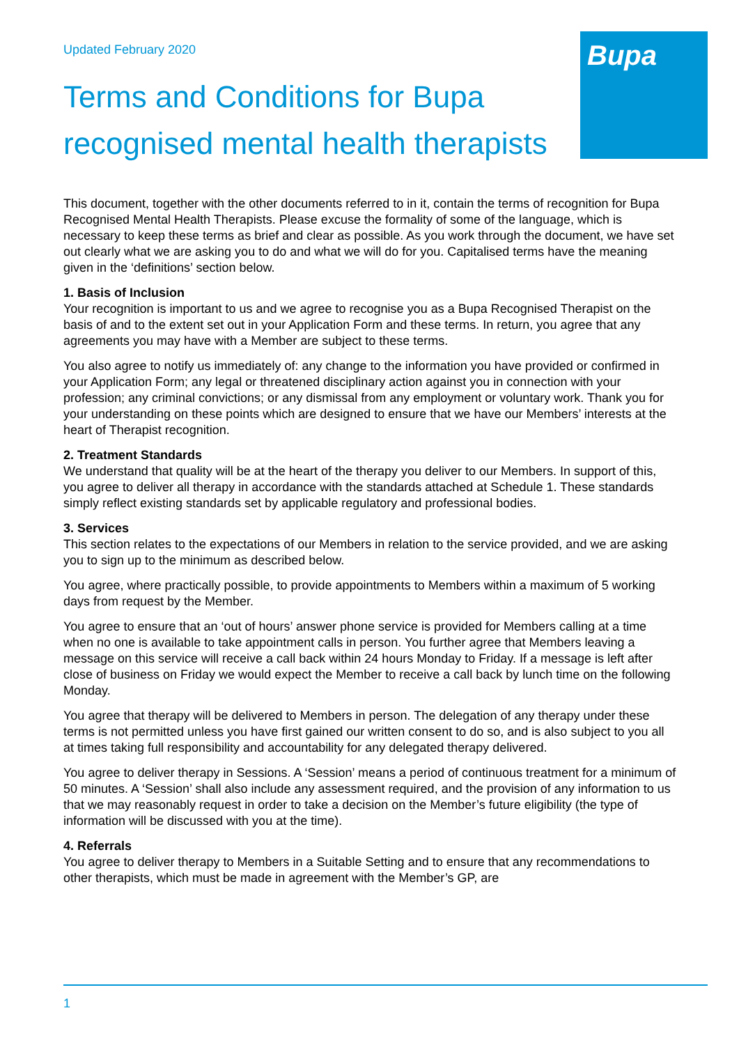Bupa
Updated February 2020
Terms and Conditions for Bupa recognised mental health therapists
This document, together with the other documents referred to in it, contain the terms of recognition for Bupa Recognised Mental Health Therapists. Please excuse the formality of some of the language, which is necessary to keep these terms as brief and clear as possible. As you work through the document, we have set out clearly what we are asking you to do and what we will do for you. Capitalised terms have the meaning given in the ‘definitions’ section below.
1. Basis of Inclusion
Your recognition is important to us and we agree to recognise you as a Bupa Recognised Therapist on the basis of and to the extent set out in your Application Form and these terms. In return, you agree that any agreements you may have with a Member are subject to these terms.
You also agree to notify us immediately of: any change to the information you have provided or confirmed in your Application Form; any legal or threatened disciplinary action against you in connection with your profession; any criminal convictions; or any dismissal from any employment or voluntary work. Thank you for your understanding on these points which are designed to ensure that we have our Members’ interests at the heart of Therapist recognition.
2. Treatment Standards
We understand that quality will be at the heart of the therapy you deliver to our Members. In support of this, you agree to deliver all therapy in accordance with the standards attached at Schedule 1. These standards simply reflect existing standards set by applicable regulatory and professional bodies.
3. Services
This section relates to the expectations of our Members in relation to the service provided, and we are asking you to sign up to the minimum as described below.
You agree, where practically possible, to provide appointments to Members within a maximum of 5 working days from request by the Member.
You agree to ensure that an ‘out of hours’ answer phone service is provided for Members calling at a time when no one is available to take appointment calls in person. You further agree that Members leaving a message on this service will receive a call back within 24 hours Monday to Friday. If a message is left after close of business on Friday we would expect the Member to receive a call back by lunch time on the following Monday.
You agree that therapy will be delivered to Members in person. The delegation of any therapy under these terms is not permitted unless you have first gained our written consent to do so, and is also subject to you all at times taking full responsibility and accountability for any delegated therapy delivered.
You agree to deliver therapy in Sessions. A ‘Session’ means a period of continuous treatment for a minimum of 50 minutes. A ‘Session’ shall also include any assessment required, and the provision of any information to us that we may reasonably request in order to take a decision on the Member’s future eligibility (the type of information will be discussed with you at the time).
4. Referrals
You agree to deliver therapy to Members in a Suitable Setting and to ensure that any recommendations to other therapists, which must be made in agreement with the Member’s GP, are
1